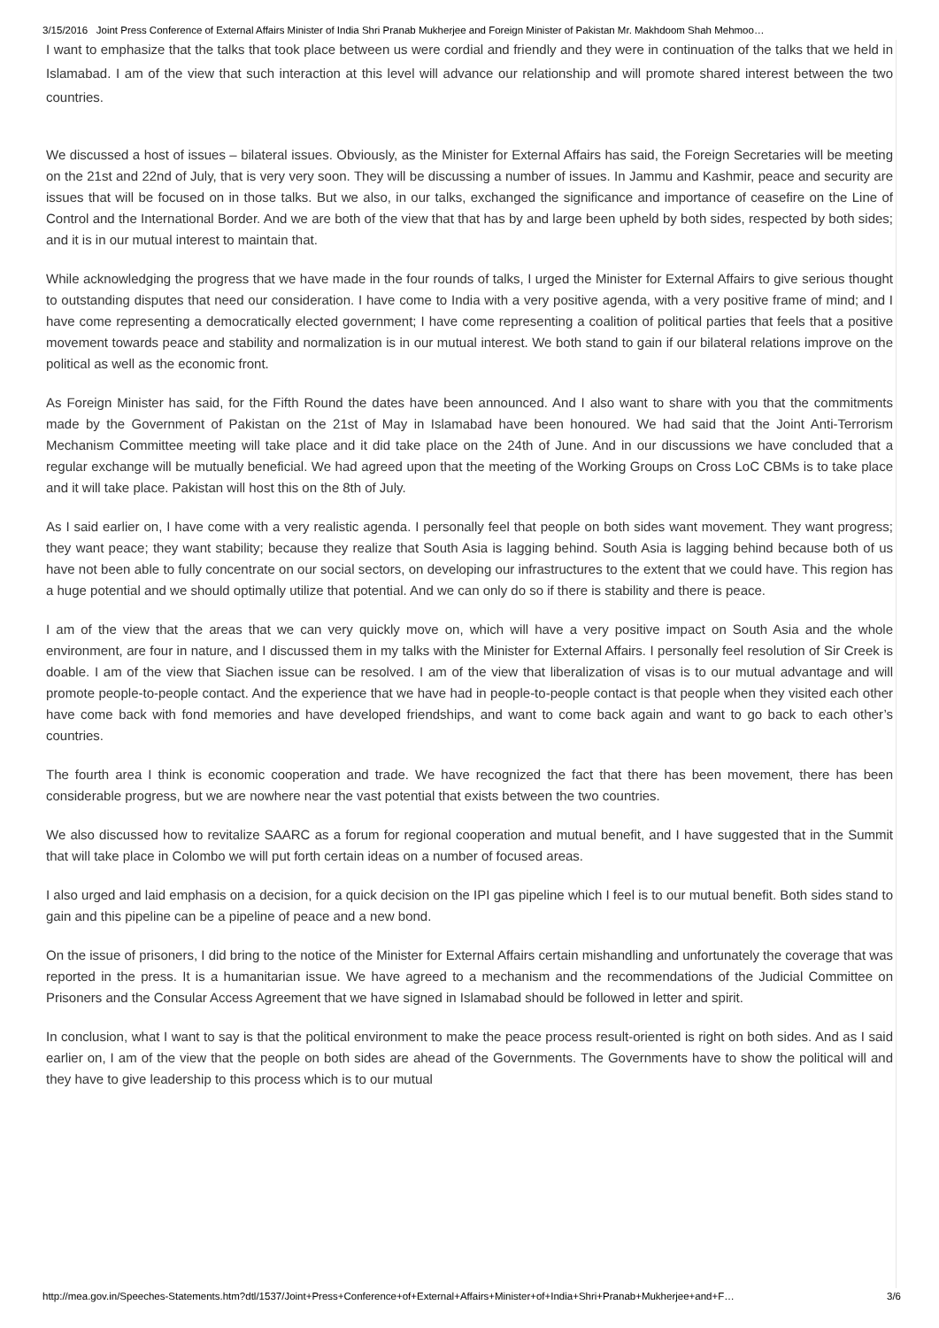3/15/2016 Joint Press Conference of External Affairs Minister of India Shri Pranab Mukherjee and Foreign Minister of Pakistan Mr. Makhdoom Shah Mehmoo…
I want to emphasize that the talks that took place between us were cordial and friendly and they were in continuation of the talks that we held in Islamabad. I am of the view that such interaction at this level will advance our relationship and will promote shared interest between the two countries.
We discussed a host of issues – bilateral issues. Obviously, as the Minister for External Affairs has said, the Foreign Secretaries will be meeting on the 21st and 22nd of July, that is very very soon. They will be discussing a number of issues. In Jammu and Kashmir, peace and security are issues that will be focused on in those talks. But we also, in our talks, exchanged the significance and importance of ceasefire on the Line of Control and the International Border. And we are both of the view that that has by and large been upheld by both sides, respected by both sides; and it is in our mutual interest to maintain that.
While acknowledging the progress that we have made in the four rounds of talks, I urged the Minister for External Affairs to give serious thought to outstanding disputes that need our consideration. I have come to India with a very positive agenda, with a very positive frame of mind; and I have come representing a democratically elected government; I have come representing a coalition of political parties that feels that a positive movement towards peace and stability and normalization is in our mutual interest. We both stand to gain if our bilateral relations improve on the political as well as the economic front.
As Foreign Minister has said, for the Fifth Round the dates have been announced. And I also want to share with you that the commitments made by the Government of Pakistan on the 21st of May in Islamabad have been honoured. We had said that the Joint Anti-Terrorism Mechanism Committee meeting will take place and it did take place on the 24th of June. And in our discussions we have concluded that a regular exchange will be mutually beneficial. We had agreed upon that the meeting of the Working Groups on Cross LoC CBMs is to take place and it will take place. Pakistan will host this on the 8th of July.
As I said earlier on, I have come with a very realistic agenda. I personally feel that people on both sides want movement. They want progress; they want peace; they want stability; because they realize that South Asia is lagging behind. South Asia is lagging behind because both of us have not been able to fully concentrate on our social sectors, on developing our infrastructures to the extent that we could have. This region has a huge potential and we should optimally utilize that potential. And we can only do so if there is stability and there is peace.
I am of the view that the areas that we can very quickly move on, which will have a very positive impact on South Asia and the whole environment, are four in nature, and I discussed them in my talks with the Minister for External Affairs. I personally feel resolution of Sir Creek is doable. I am of the view that Siachen issue can be resolved. I am of the view that liberalization of visas is to our mutual advantage and will promote people-to-people contact. And the experience that we have had in people-to-people contact is that people when they visited each other have come back with fond memories and have developed friendships, and want to come back again and want to go back to each other’s countries.
The fourth area I think is economic cooperation and trade. We have recognized the fact that there has been movement, there has been considerable progress, but we are nowhere near the vast potential that exists between the two countries.
We also discussed how to revitalize SAARC as a forum for regional cooperation and mutual benefit, and I have suggested that in the Summit that will take place in Colombo we will put forth certain ideas on a number of focused areas.
I also urged and laid emphasis on a decision, for a quick decision on the IPI gas pipeline which I feel is to our mutual benefit. Both sides stand to gain and this pipeline can be a pipeline of peace and a new bond.
On the issue of prisoners, I did bring to the notice of the Minister for External Affairs certain mishandling and unfortunately the coverage that was reported in the press. It is a humanitarian issue. We have agreed to a mechanism and the recommendations of the Judicial Committee on Prisoners and the Consular Access Agreement that we have signed in Islamabad should be followed in letter and spirit.
In conclusion, what I want to say is that the political environment to make the peace process result-oriented is right on both sides. And as I said earlier on, I am of the view that the people on both sides are ahead of the Governments. The Governments have to show the political will and they have to give leadership to this process which is to our mutual
http://mea.gov.in/Speeches-Statements.htm?dtl/1537/Joint+Press+Conference+of+External+Affairs+Minister+of+India+Shri+Pranab+Mukherjee+and+F… 3/6